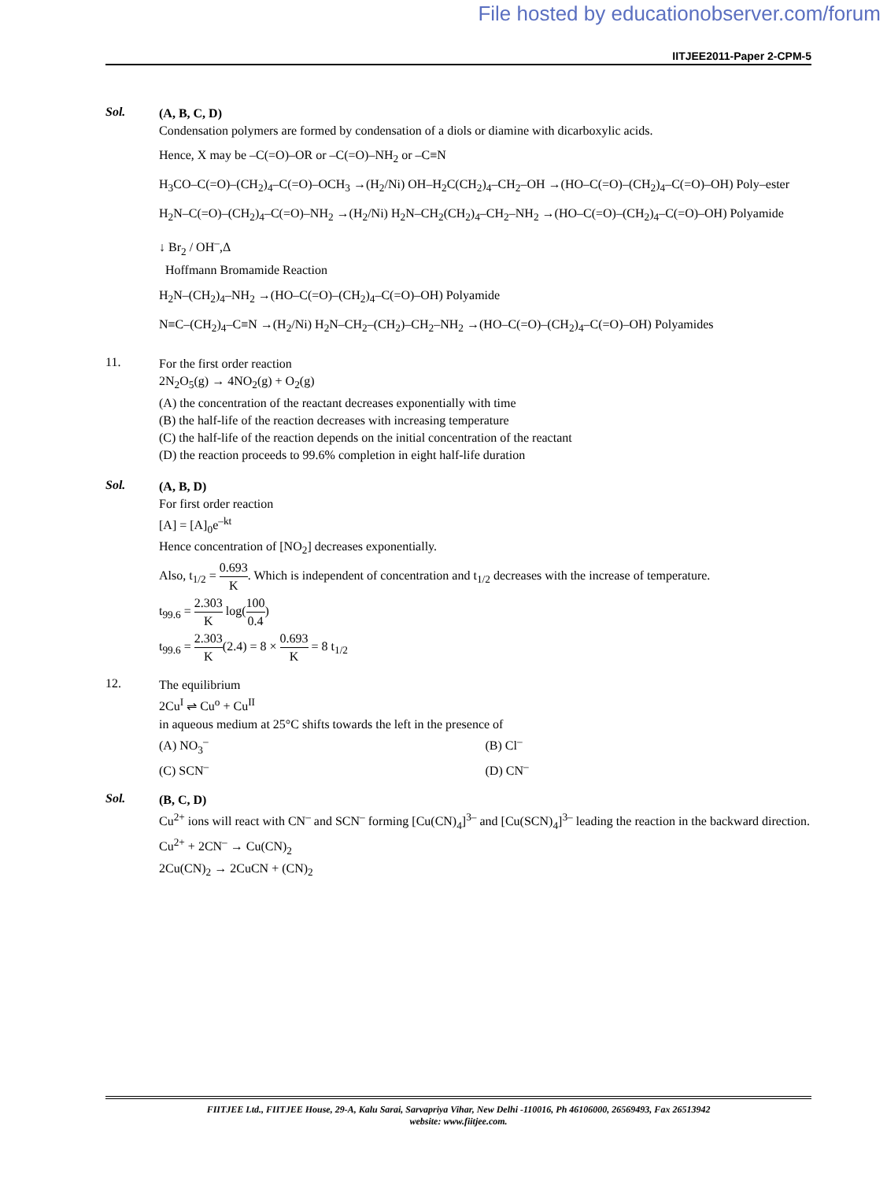File hosted by educationobserver.com/forum
IITJEE2011-Paper 2-CPM-5
Sol.
(A, B, C, D)
Condensation polymers are formed by condensation of a diols or diamine with dicarboxylic acids.
Hence, X may be –C(=O)–OR or –C(=O)–NH<sub>2</sub> or –C≡N
H<sub>3</sub>CO–C(=O)–(CH<sub>2</sub>)<sub>4</sub>–C(=O)–OCH<sub>3</sub> →(H<sub>2</sub>/Ni) OH–H<sub>2</sub>C(CH<sub>2</sub>)<sub>4</sub>–CH<sub>2</sub>–OH →(HO–C(=O)–(CH<sub>2</sub>)<sub>4</sub>–C(=O)–OH) Poly–ester
H<sub>2</sub>N–C(=O)–(CH<sub>2</sub>)<sub>4</sub>–C(=O)–NH<sub>2</sub> →(H<sub>2</sub>/Ni) H<sub>2</sub>N–CH<sub>2</sub>(CH<sub>2</sub>)<sub>4</sub>–CH<sub>2</sub>–NH<sub>2</sub> →(HO–C(=O)–(CH<sub>2</sub>)<sub>4</sub>–C(=O)–OH) Polyamide
↓ Br<sub>2</sub> / OH<sup>–</sup>,Δ
Hoffmann Bromamide Reaction
H<sub>2</sub>N–(CH<sub>2</sub>)<sub>4</sub>–NH<sub>2</sub> →(HO–C(=O)–(CH<sub>2</sub>)<sub>4</sub>–C(=O)–OH) Polyamide
N≡C–(CH<sub>2</sub>)<sub>4</sub>–C≡N →(H<sub>2</sub>/Ni) H<sub>2</sub>N–CH<sub>2</sub>–(CH<sub>2</sub>)–CH<sub>2</sub>–NH<sub>2</sub> →(HO–C(=O)–(CH<sub>2</sub>)<sub>4</sub>–C(=O)–OH) Polyamides
11.
For the first order reaction
2N<sub>2</sub>O<sub>5</sub>(g) → 4NO<sub>2</sub>(g) + O<sub>2</sub>(g)
(A) the concentration of the reactant decreases exponentially with time
(B) the half-life of the reaction decreases with increasing temperature
(C) the half-life of the reaction depends on the initial concentration of the reactant
(D) the reaction proceeds to 99.6% completion in eight half-life duration
Sol.
(A, B, D)
For first order reaction
[A] = [A]<sub>0</sub>e<sup>–kt</sup>
Hence concentration of [NO<sub>2</sub>] decreases exponentially.
Also, t<sub>1/2</sub> = 0.693 K. Which is independent of concentration and t<sub>1/2</sub> decreases with the increase of temperature.
t<sub>99.6</sub> = 2.303 K log(100 0.4)
t<sub>99.6</sub> = 2.303 K(2.4) = 8 × 0.693 K = 8 t<sub>1/2</sub>
12.
The equilibrium
2Cu<sup>I</sup> ⇌ Cu<sup>o</sup> + Cu<sup>II</sup>
in aqueous medium at 25°C shifts towards the left in the presence of
(A) NO<sub>3</sub><sup>–</sup> (B) Cl<sup>–</sup>
(C) SCN<sup>–</sup> (D) CN<sup>–</sup>
Sol.
(B, C, D)
Cu<sup>2+</sup> ions will react with CN<sup>–</sup> and SCN<sup>–</sup> forming [Cu(CN)<sub>4</sub>]<sup>3–</sup> and [Cu(SCN)<sub>4</sub>]<sup>3–</sup> leading the reaction in the backward direction.
Cu<sup>2+</sup> + 2CN<sup>–</sup> → Cu(CN)<sub>2</sub>
2Cu(CN)<sub>2</sub> → 2CuCN + (CN)<sub>2</sub>
FIITJEE Ltd., FIITJEE House, 29-A, Kalu Sarai, Sarvapriya Vihar, New Delhi -110016, Ph 46106000, 26569493, Fax 26513942
website: www.fiitjee.com.